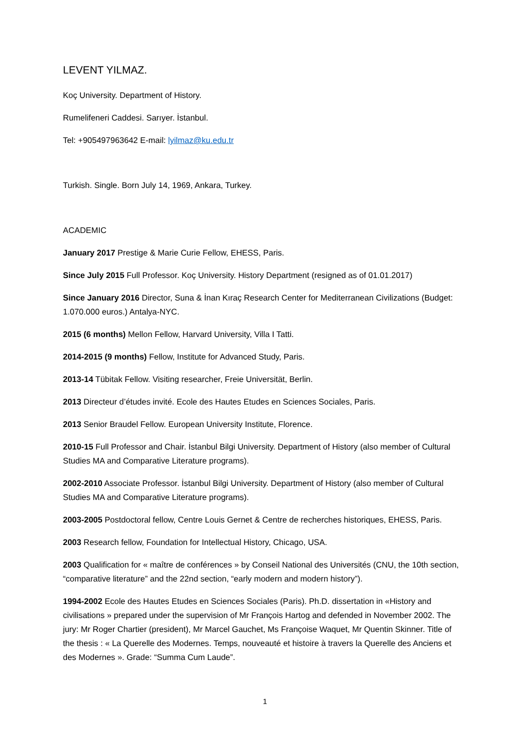LEVENT YILMAZ.
Koç University. Department of History.
Rumelifeneri Caddesi. Sarıyer. İstanbul.
Tel: +905497963642 E-mail: lyilmaz@ku.edu.tr
Turkish. Single. Born July 14, 1969, Ankara, Turkey.
ACADEMIC
January 2017 Prestige & Marie Curie Fellow, EHESS, Paris.
Since July 2015 Full Professor. Koç University. History Department (resigned as of 01.01.2017)
Since January 2016 Director, Suna & İnan Kıraç Research Center for Mediterranean Civilizations (Budget: 1.070.000 euros.) Antalya-NYC.
2015 (6 months) Mellon Fellow, Harvard University, Villa I Tatti.
2014-2015 (9 months) Fellow, Institute for Advanced Study, Paris.
2013-14 Tübitak Fellow. Visiting researcher, Freie Universität, Berlin.
2013 Directeur d’études invité. Ecole des Hautes Etudes en Sciences Sociales, Paris.
2013 Senior Braudel Fellow. European University Institute, Florence.
2010-15 Full Professor and Chair. İstanbul Bilgi University. Department of History (also member of Cultural Studies MA and Comparative Literature programs).
2002-2010 Associate Professor. İstanbul Bilgi University. Department of History (also member of Cultural Studies MA and Comparative Literature programs).
2003-2005 Postdoctoral fellow, Centre Louis Gernet & Centre de recherches historiques, EHESS, Paris.
2003 Research fellow, Foundation for Intellectual History, Chicago, USA.
2003 Qualification for « maître de conférences » by Conseil National des Universités (CNU, the 10th section, “comparative literature” and the 22nd section, “early modern and modern history”).
1994-2002 Ecole des Hautes Etudes en Sciences Sociales (Paris). Ph.D. dissertation in «History and civilisations » prepared under the supervision of Mr François Hartog and defended in November 2002. The jury: Mr Roger Chartier (president), Mr Marcel Gauchet, Ms Françoise Waquet, Mr Quentin Skinner. Title of the thesis : « La Querelle des Modernes. Temps, nouveauté et histoire à travers la Querelle des Anciens et des Modernes ». Grade: “Summa Cum Laude”.
1